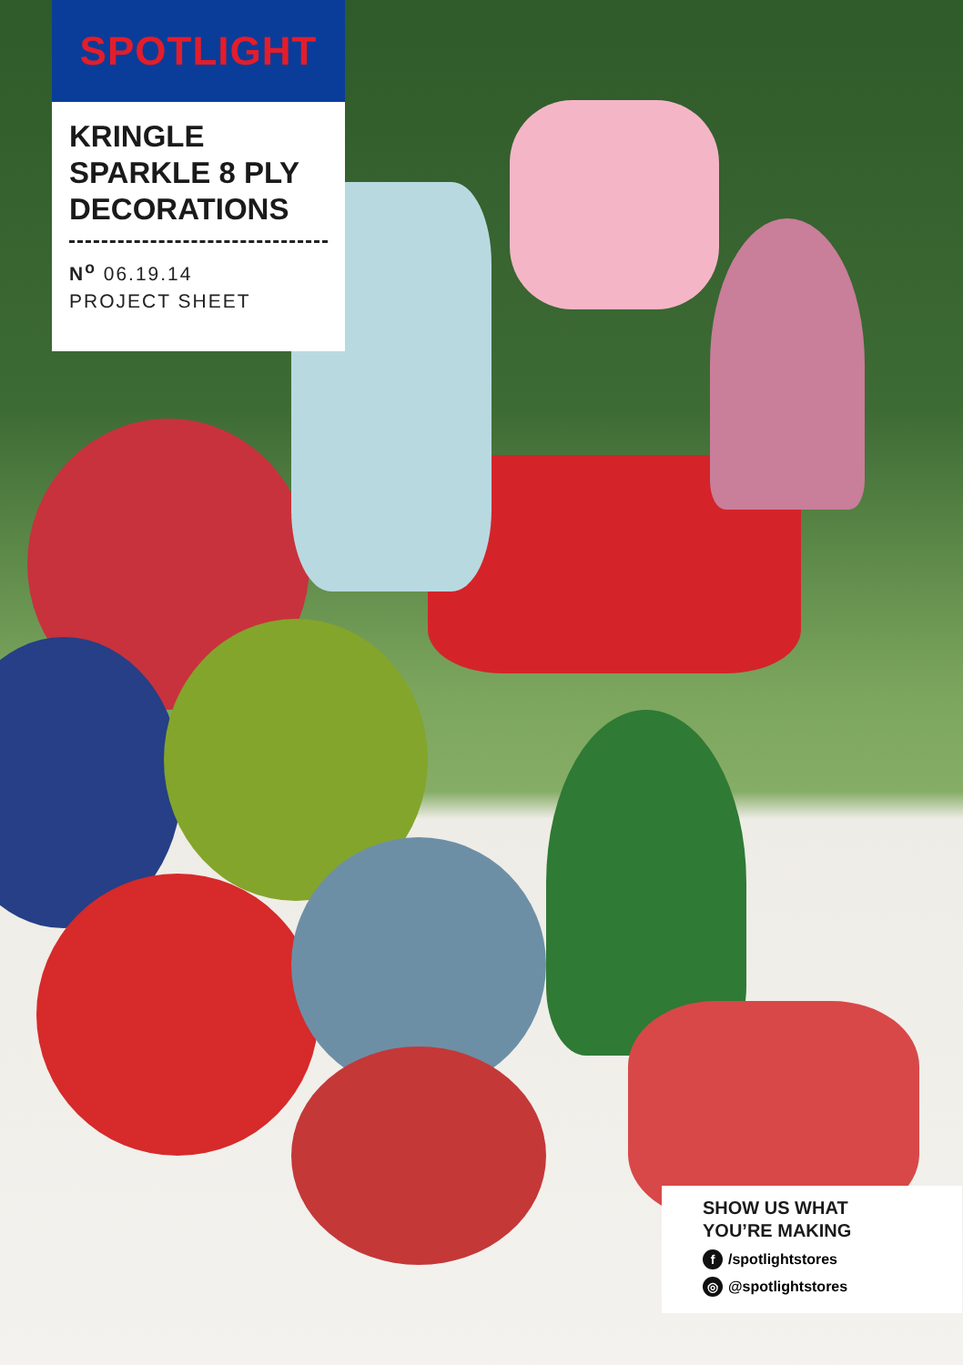SPOTLIGHT
KRINGLE SPARKLE 8 PLY DECORATIONS
N<sup>o</sup> 06.19.14
PROJECT SHEET
SHOW US WHAT
YOU’RE MAKING
f /spotlightstores
◎ @spotlightstores